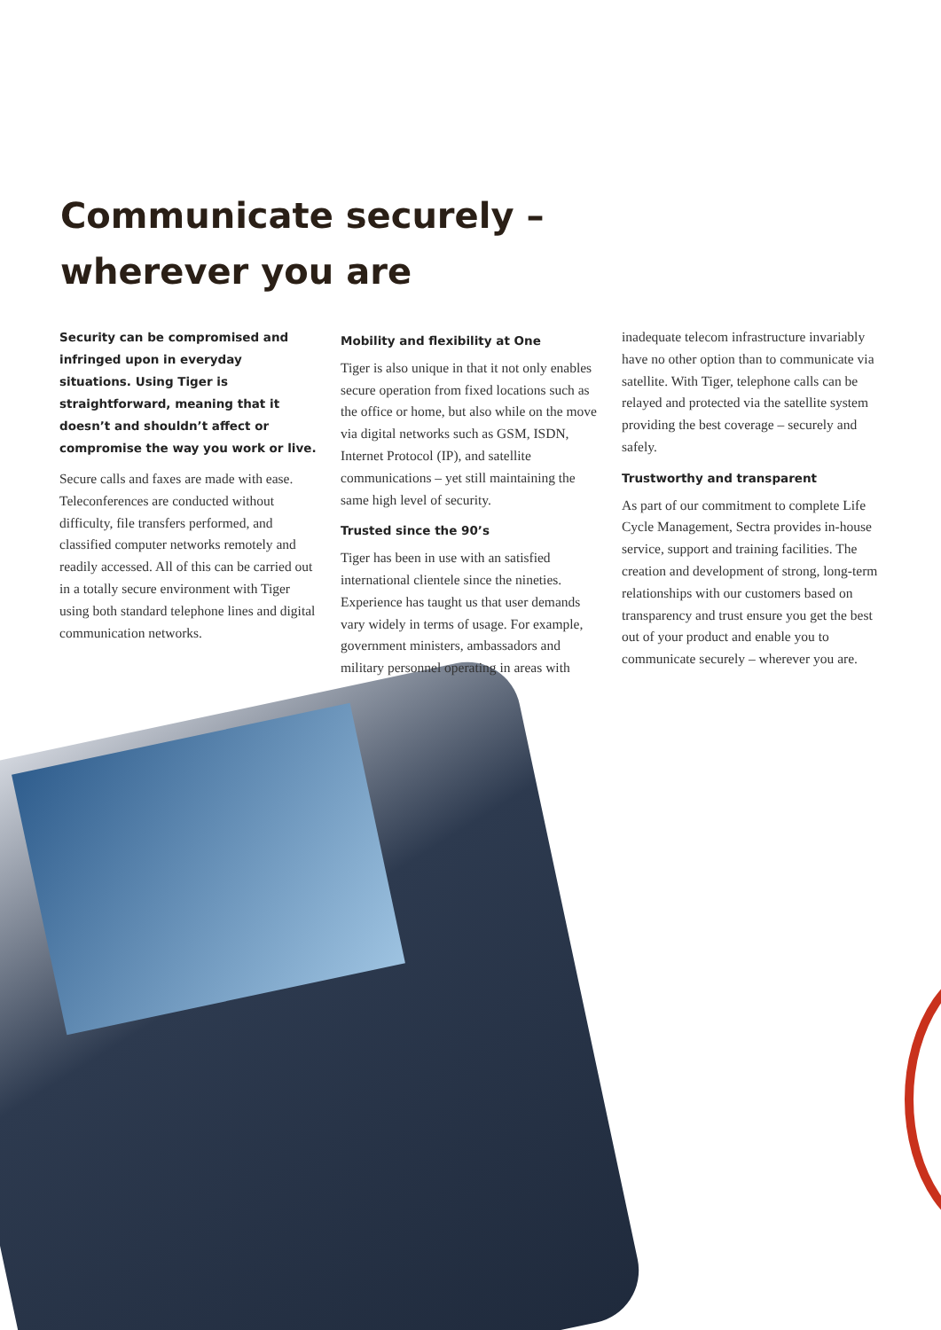Communicate securely –
wherever you are
Security can be compromised and infringed upon in everyday situations. Using Tiger is straightforward, meaning that it doesn’t and shouldn’t affect or compromise the way you work or live.
Secure calls and faxes are made with ease. Teleconferences are conducted without difficulty, file transfers performed, and classified computer networks remotely and readily accessed. All of this can be carried out in a totally secure environment with Tiger using both standard telephone lines and digital communication networks.
Mobility and flexibility at One
Tiger is also unique in that it not only enables secure operation from fixed locations such as the office or home, but also while on the move via digital networks such as GSM, ISDN, Internet Protocol (IP), and satellite communications – yet still maintaining the same high level of security.
Trusted since the 90’s
Tiger has been in use with an satisfied international clientele since the nineties. Experience has taught us that user demands vary widely in terms of usage. For example, government ministers, ambassadors and military personnel operating in areas with
inadequate telecom infrastructure invariably have no other option than to communicate via satellite. With Tiger, telephone calls can be relayed and protected via the satellite system providing the best coverage – securely and safely.
Trustworthy and transparent
As part of our commitment to complete Life Cycle Management, Sectra provides in-house service, support and training facilities. The creation and development of strong, long-term relationships with our customers based on transparency and trust ensure you get the best out of your product and enable you to communicate securely – wherever you are.